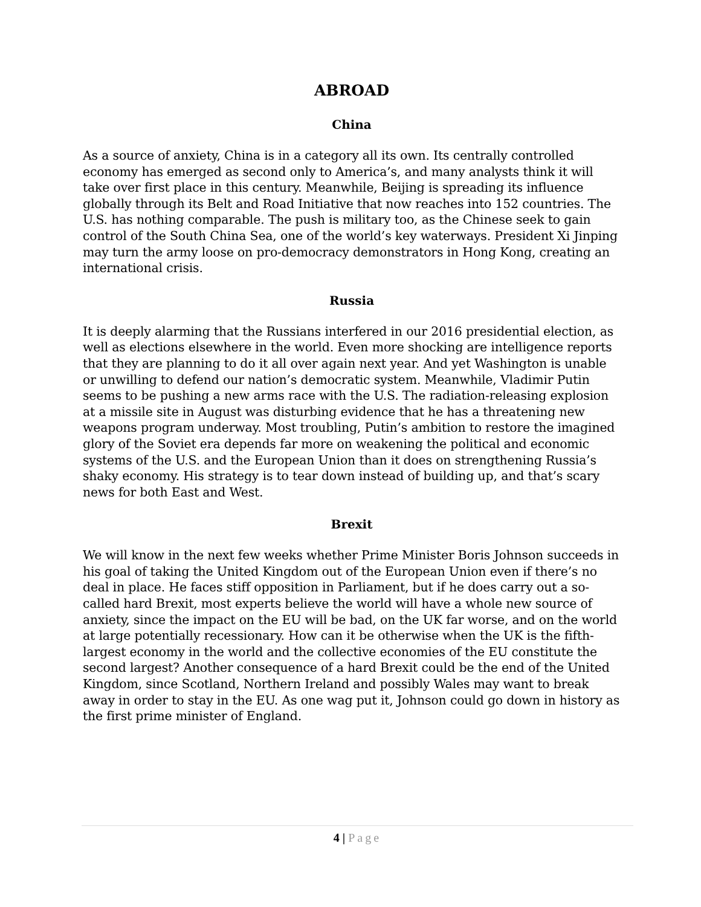ABROAD
China
As a source of anxiety, China is in a category all its own. Its centrally controlled economy has emerged as second only to America’s, and many analysts think it will take over first place in this century. Meanwhile, Beijing is spreading its influence globally through its Belt and Road Initiative that now reaches into 152 countries. The U.S. has nothing comparable. The push is military too, as the Chinese seek to gain control of the South China Sea, one of the world’s key waterways. President Xi Jinping may turn the army loose on pro-democracy demonstrators in Hong Kong, creating an international crisis.
Russia
It is deeply alarming that the Russians interfered in our 2016 presidential election, as well as elections elsewhere in the world. Even more shocking are intelligence reports that they are planning to do it all over again next year. And yet Washington is unable or unwilling to defend our nation’s democratic system. Meanwhile, Vladimir Putin seems to be pushing a new arms race with the U.S. The radiation-releasing explosion at a missile site in August was disturbing evidence that he has a threatening new weapons program underway. Most troubling, Putin’s ambition to restore the imagined glory of the Soviet era depends far more on weakening the political and economic systems of the U.S. and the European Union than it does on strengthening Russia’s shaky economy. His strategy is to tear down instead of building up, and that’s scary news for both East and West.
Brexit
We will know in the next few weeks whether Prime Minister Boris Johnson succeeds in his goal of taking the United Kingdom out of the European Union even if there’s no deal in place. He faces stiff opposition in Parliament, but if he does carry out a so-called hard Brexit, most experts believe the world will have a whole new source of anxiety, since the impact on the EU will be bad, on the UK far worse, and on the world at large potentially recessionary. How can it be otherwise when the UK is the fifth-largest economy in the world and the collective economies of the EU constitute the second largest? Another consequence of a hard Brexit could be the end of the United Kingdom, since Scotland, Northern Ireland and possibly Wales may want to break away in order to stay in the EU. As one wag put it, Johnson could go down in history as the first prime minister of England.
4 | Page